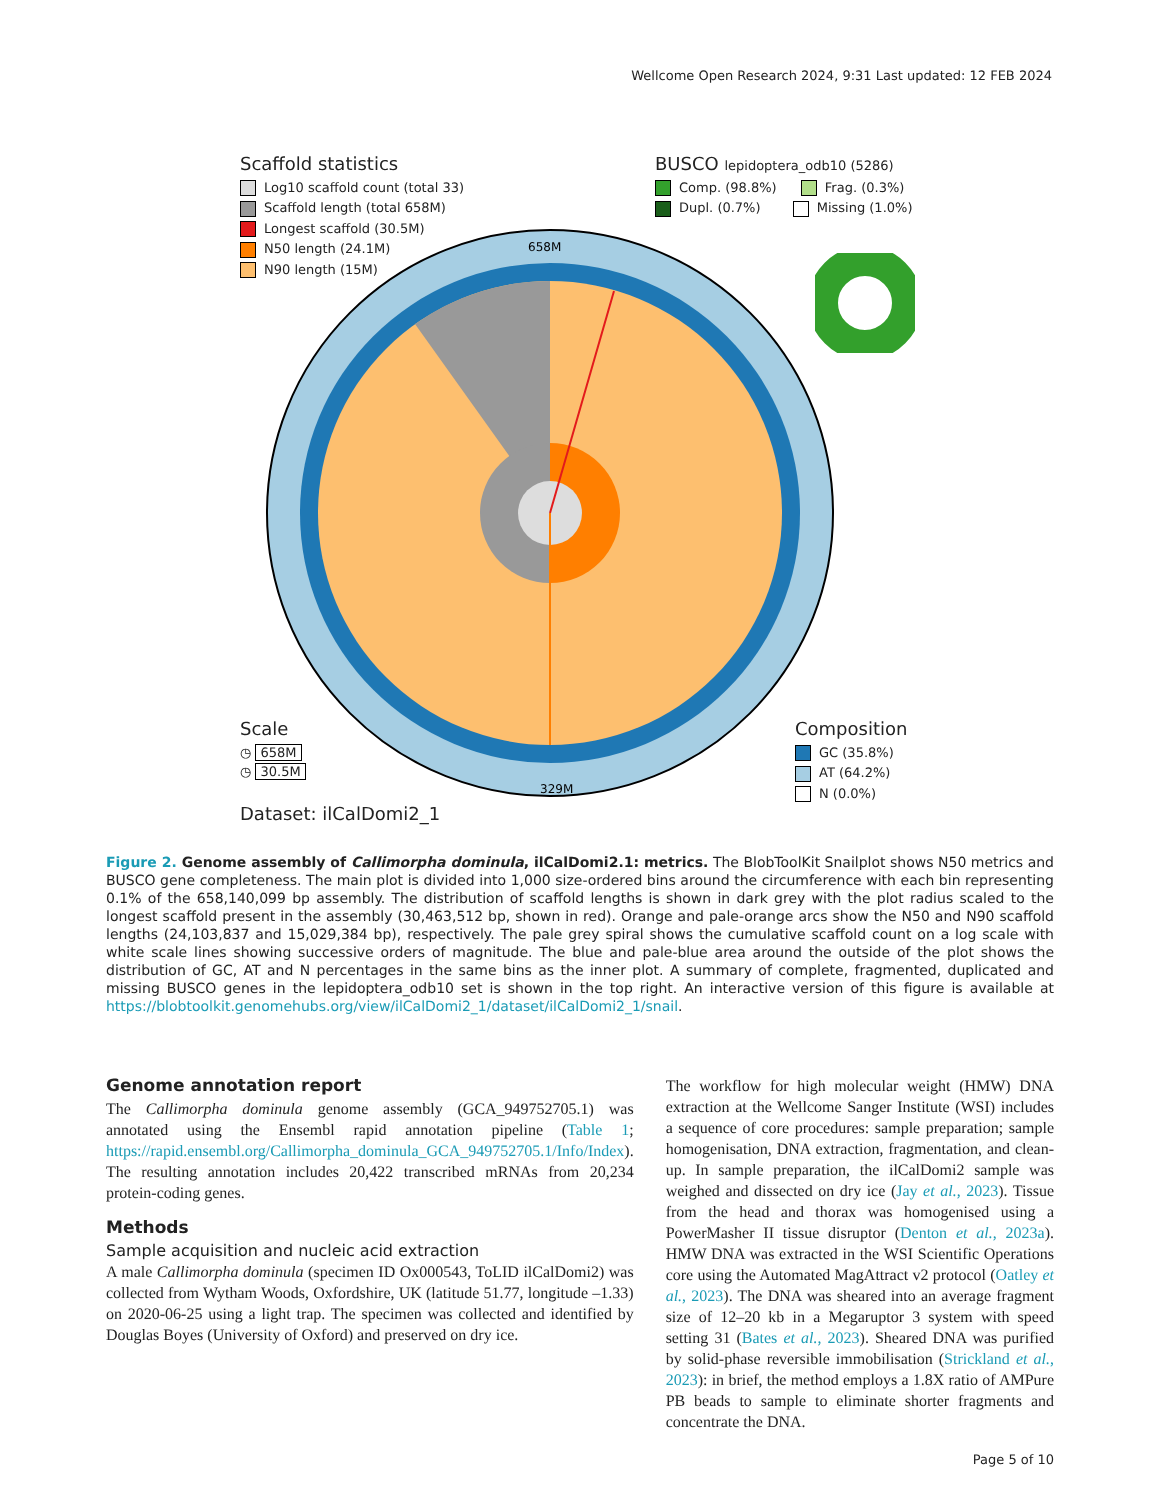Wellcome Open Research 2024, 9:31 Last updated: 12 FEB 2024
658M
329M
Scaffold statistics
Log10 scaffold count (total 33)
Scaffold length (total 658M)
Longest scaffold (30.5M)
N50 length (24.1M)
N90 length (15M)
BUSCO lepidoptera_odb10 (5286)
Comp. (98.8%) Frag. (0.3%)
Dupl. (0.7%) Missing (1.0%)
Scale
◷ 658M
◷ 30.5M
Composition
GC (35.8%)
AT (64.2%)
N (0.0%)
Dataset: ilCalDomi2_1
Figure 2. Genome assembly of Callimorpha dominula, ilCalDomi2.1: metrics. The BlobToolKit Snailplot shows N50 metrics and BUSCO gene completeness. The main plot is divided into 1,000 size-ordered bins around the circumference with each bin representing 0.1% of the 658,140,099 bp assembly. The distribution of scaffold lengths is shown in dark grey with the plot radius scaled to the longest scaffold present in the assembly (30,463,512 bp, shown in red). Orange and pale-orange arcs show the N50 and N90 scaffold lengths (24,103,837 and 15,029,384 bp), respectively. The pale grey spiral shows the cumulative scaffold count on a log scale with white scale lines showing successive orders of magnitude. The blue and pale-blue area around the outside of the plot shows the distribution of GC, AT and N percentages in the same bins as the inner plot. A summary of complete, fragmented, duplicated and missing BUSCO genes in the lepidoptera_odb10 set is shown in the top right. An interactive version of this figure is available at https://blobtoolkit.genomehubs.org/view/ilCalDomi2_1/dataset/ilCalDomi2_1/snail.
Genome annotation report
The Callimorpha dominula genome assembly (GCA_949752705.1) was annotated using the Ensembl rapid annotation pipeline (Table 1; https://rapid.ensembl.org/Callimorpha_dominula_GCA_949752705.1/Info/Index). The resulting annotation includes 20,422 transcribed mRNAs from 20,234 protein-coding genes.
Methods
Sample acquisition and nucleic acid extraction
A male Callimorpha dominula (specimen ID Ox000543, ToLID ilCalDomi2) was collected from Wytham Woods, Oxfordshire, UK (latitude 51.77, longitude –1.33) on 2020-06-25 using a light trap. The specimen was collected and identified by Douglas Boyes (University of Oxford) and preserved on dry ice.
The workflow for high molecular weight (HMW) DNA extraction at the Wellcome Sanger Institute (WSI) includes a sequence of core procedures: sample preparation; sample homogenisation, DNA extraction, fragmentation, and clean-up. In sample preparation, the ilCalDomi2 sample was weighed and dissected on dry ice (Jay et al., 2023). Tissue from the head and thorax was homogenised using a PowerMasher II tissue disruptor (Denton et al., 2023a). HMW DNA was extracted in the WSI Scientific Operations core using the Automated MagAttract v2 protocol (Oatley et al., 2023). The DNA was sheared into an average fragment size of 12–20 kb in a Megaruptor 3 system with speed setting 31 (Bates et al., 2023). Sheared DNA was purified by solid-phase reversible immobilisation (Strickland et al., 2023): in brief, the method employs a 1.8X ratio of AMPure PB beads to sample to eliminate shorter fragments and concentrate the DNA.
Page 5 of 10